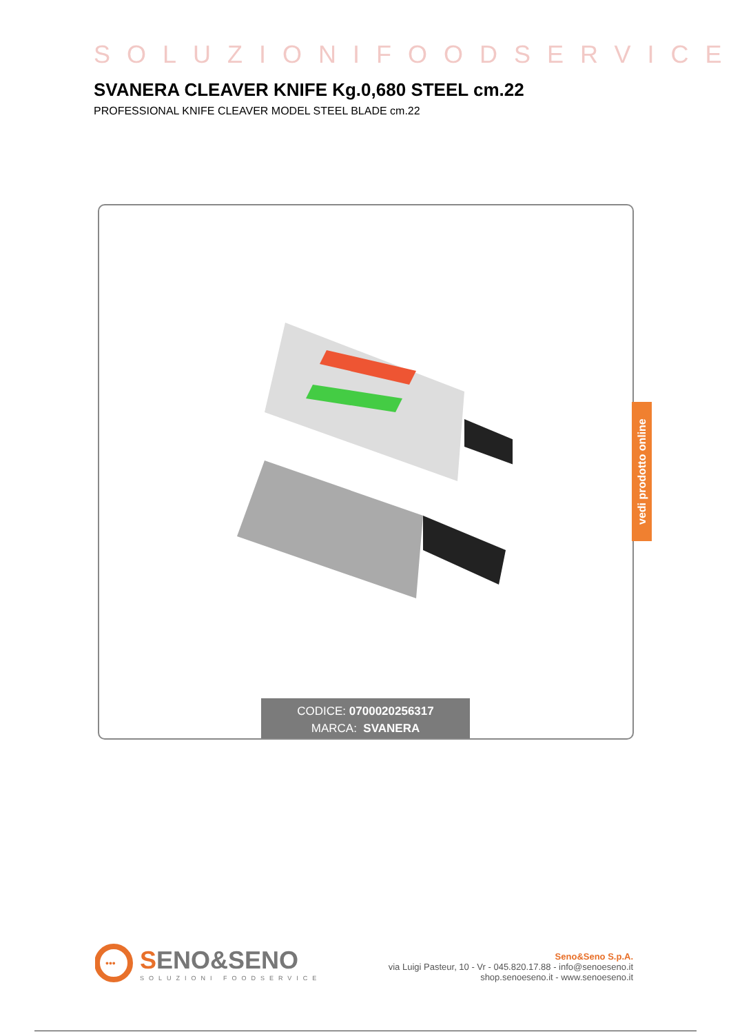SOLUZIONIFOODSERVICE
SVANERA CLEAVER KNIFE Kg.0,680 STEEL cm.22
PROFESSIONAL KNIFE CLEAVER MODEL STEEL BLADE cm.22
CODICE: 0700020256317
MARCA: SVANERA
vedi prodotto online
•••
SENO&SENO
SOLUZIONI FOODSERVICE
Seno&Seno S.p.A.
via Luigi Pasteur, 10 - Vr - 045.820.17.88 - info@senoeseno.it
shop.senoeseno.it - www.senoeseno.it